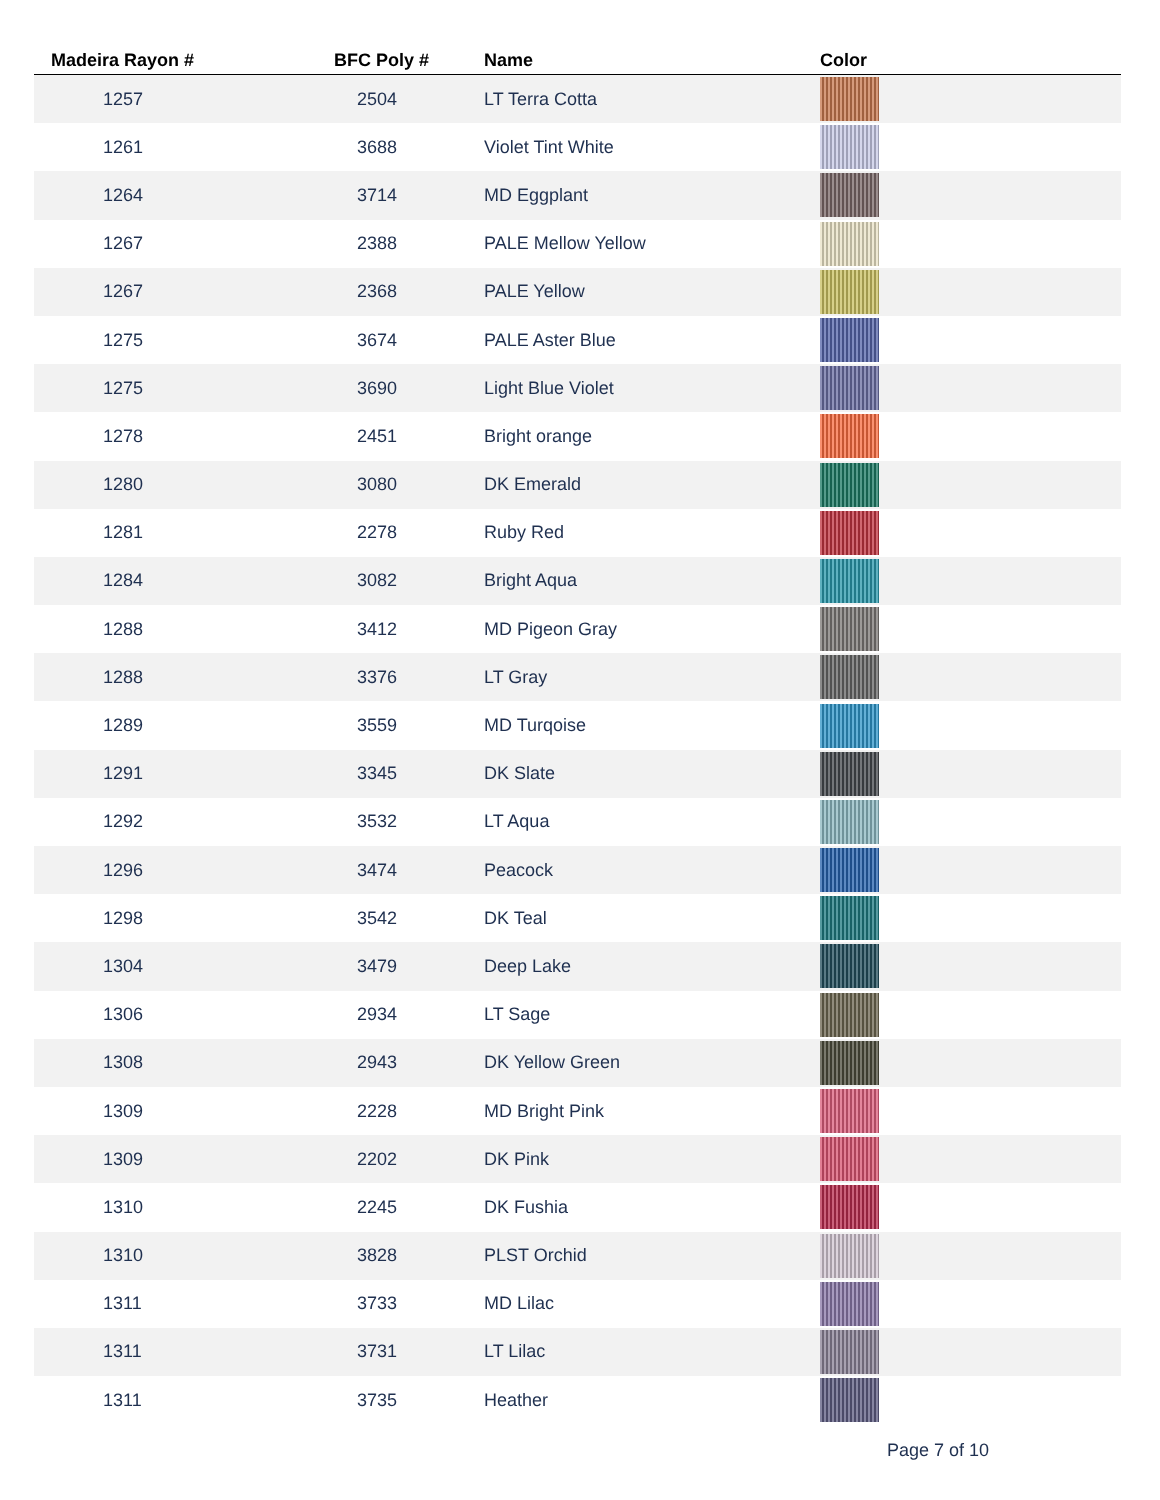| Madeira Rayon # | BFC Poly # | Name | Color |
| --- | --- | --- | --- |
| 1257 | 2504 | LT Terra Cotta | |
| 1261 | 3688 | Violet Tint White | |
| 1264 | 3714 | MD Eggplant | |
| 1267 | 2388 | PALE Mellow Yellow | |
| 1267 | 2368 | PALE Yellow | |
| 1275 | 3674 | PALE Aster Blue | |
| 1275 | 3690 | Light Blue Violet | |
| 1278 | 2451 | Bright orange | |
| 1280 | 3080 | DK Emerald | |
| 1281 | 2278 | Ruby Red | |
| 1284 | 3082 | Bright Aqua | |
| 1288 | 3412 | MD Pigeon Gray | |
| 1288 | 3376 | LT Gray | |
| 1289 | 3559 | MD Turqoise | |
| 1291 | 3345 | DK Slate | |
| 1292 | 3532 | LT Aqua | |
| 1296 | 3474 | Peacock | |
| 1298 | 3542 | DK Teal | |
| 1304 | 3479 | Deep Lake | |
| 1306 | 2934 | LT Sage | |
| 1308 | 2943 | DK Yellow Green | |
| 1309 | 2228 | MD Bright Pink | |
| 1309 | 2202 | DK Pink | |
| 1310 | 2245 | DK Fushia | |
| 1310 | 3828 | PLST Orchid | |
| 1311 | 3733 | MD Lilac | |
| 1311 | 3731 | LT Lilac | |
| 1311 | 3735 | Heather | |
Page 7 of 10